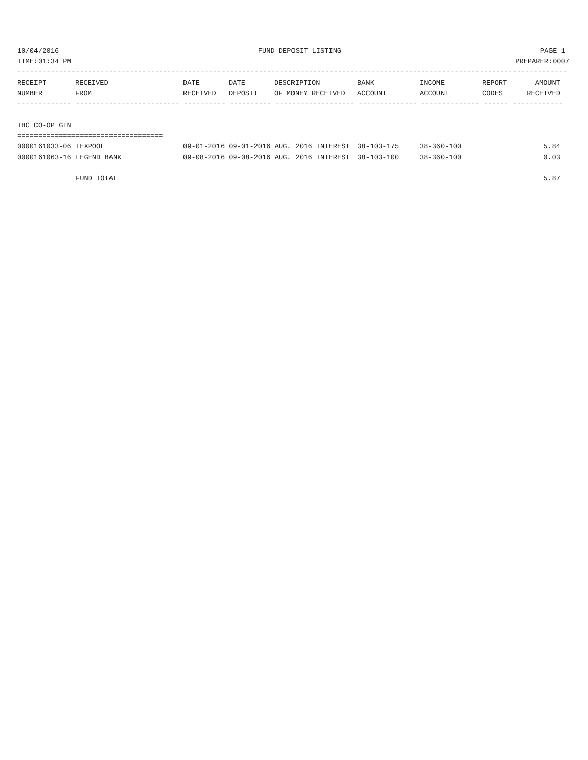10/04/2016 FUND DEPOSIT LISTING PAGE 1
TIME:01:34 PM PREPARER:0007
------------------------------------------------------------------------------------------------------------------------------------
| RECEIPT | RECEIVED | DATE | DATE | DESCRIPTION | BANK | INCOME | REPORT | AMOUNT |
| --- | --- | --- | --- | --- | --- | --- | --- | --- |
| NUMBER | FROM | RECEIVED | DEPOSIT | OF MONEY RECEIVED | ACCOUNT | ACCOUNT | CODES | RECEIVED |
------------- ------------------------- ---------- ---------- ------------------- -------------- -------------- ------ ------------
 
IHC CO-OP GIN
===================================
| 0000161033-06 TEXPOOL | 09-01-2016 09-01-2016 AUG. 2016 INTEREST | 38-103-175 | 38-360-100 | 5.84 |
| 0000161063-16 LEGEND BANK | 09-08-2016 09-08-2016 AUG. 2016 INTEREST | 38-103-100 | 38-360-100 | 0.03 |
| FUND TOTAL | | | | 5.87 |